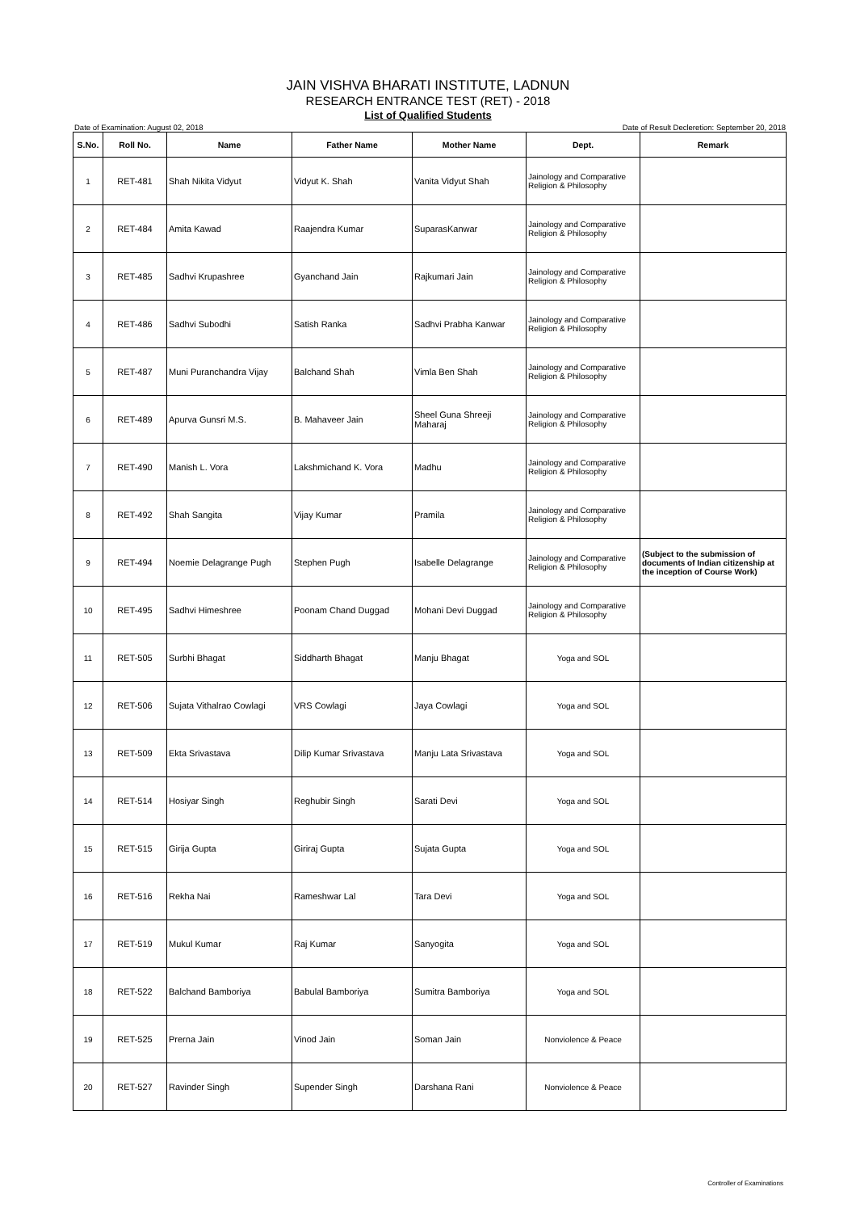JAIN VISHVA BHARATI INSTITUTE, LADNUN
RESEARCH ENTRANCE TEST (RET) - 2018
List of Qualified Students
Date of Examination: August 02, 2018 Date of Result Decleretion: September 20, 2018
| S.No. | Roll No. | Name | Father Name | Mother Name | Dept. | Remark |
| --- | --- | --- | --- | --- | --- | --- |
| 1 | RET-481 | Shah Nikita Vidyut | Vidyut K. Shah | Vanita Vidyut Shah | Jainology and Comparative Religion & Philosophy | |
| 2 | RET-484 | Amita Kawad | Raajendra Kumar | SuparasKanwar | Jainology and Comparative Religion & Philosophy | |
| 3 | RET-485 | Sadhvi Krupashree | Gyanchand Jain | Rajkumari Jain | Jainology and Comparative Religion & Philosophy | |
| 4 | RET-486 | Sadhvi Subodhi | Satish Ranka | Sadhvi Prabha Kanwar | Jainology and Comparative Religion & Philosophy | |
| 5 | RET-487 | Muni Puranchandra Vijay | Balchand Shah | Vimla Ben Shah | Jainology and Comparative Religion & Philosophy | |
| 6 | RET-489 | Apurva Gunsri M.S. | B. Mahaveer Jain | Sheel Guna Shreeji Maharaj | Jainology and Comparative Religion & Philosophy | |
| 7 | RET-490 | Manish L. Vora | Lakshmichand K. Vora | Madhu | Jainology and Comparative Religion & Philosophy | |
| 8 | RET-492 | Shah Sangita | Vijay Kumar | Pramila | Jainology and Comparative Religion & Philosophy | |
| 9 | RET-494 | Noemie Delagrange Pugh | Stephen Pugh | Isabelle Delagrange | Jainology and Comparative Religion & Philosophy | (Subject to the submission of documents of Indian citizenship at the inception of Course Work) |
| 10 | RET-495 | Sadhvi Himeshree | Poonam Chand Duggad | Mohani Devi Duggad | Jainology and Comparative Religion & Philosophy | |
| 11 | RET-505 | Surbhi Bhagat | Siddharth Bhagat | Manju Bhagat | Yoga and SOL | |
| 12 | RET-506 | Sujata Vithalrao Cowlagi | VRS Cowlagi | Jaya Cowlagi | Yoga and SOL | |
| 13 | RET-509 | Ekta Srivastava | Dilip Kumar Srivastava | Manju Lata Srivastava | Yoga and SOL | |
| 14 | RET-514 | Hosiyar Singh | Reghubir Singh | Sarati Devi | Yoga and SOL | |
| 15 | RET-515 | Girija Gupta | Giriraj Gupta | Sujata Gupta | Yoga and SOL | |
| 16 | RET-516 | Rekha Nai | Rameshwar Lal | Tara Devi | Yoga and SOL | |
| 17 | RET-519 | Mukul Kumar | Raj Kumar | Sanyogita | Yoga and SOL | |
| 18 | RET-522 | Balchand Bamboriya | Babulal Bamboriya | Sumitra Bamboriya | Yoga and SOL | |
| 19 | RET-525 | Prerna Jain | Vinod Jain | Soman Jain | Nonviolence & Peace | |
| 20 | RET-527 | Ravinder Singh | Supender Singh | Darshana Rani | Nonviolence & Peace | |
Controller of Examinations